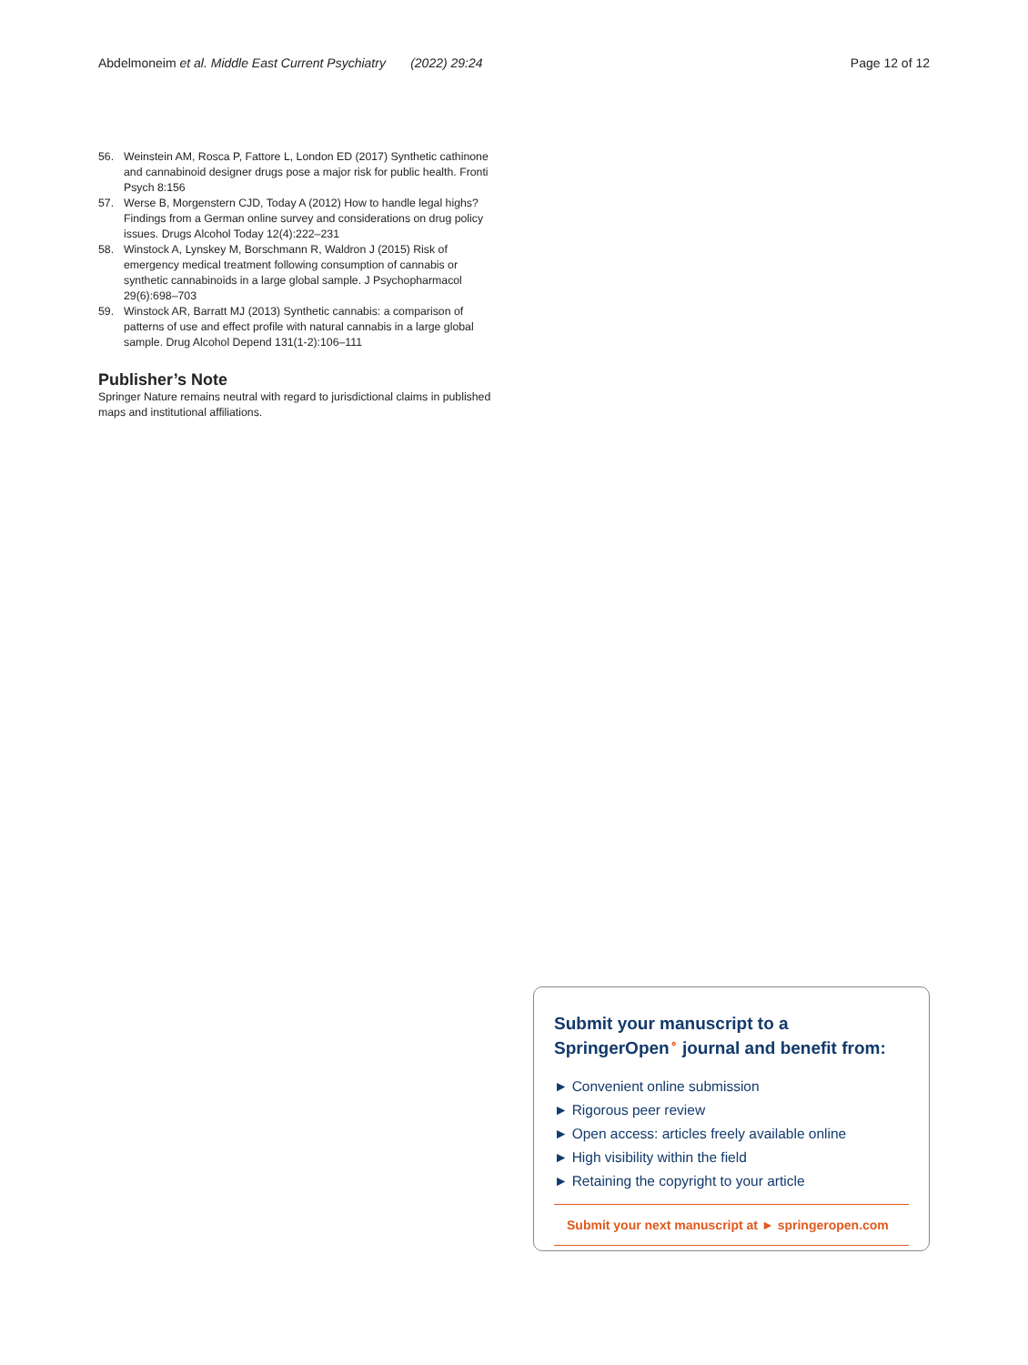Abdelmoneim et al. Middle East Current Psychiatry (2022) 29:24 Page 12 of 12
56. Weinstein AM, Rosca P, Fattore L, London ED (2017) Synthetic cathinone and cannabinoid designer drugs pose a major risk for public health. Fronti Psych 8:156
57. Werse B, Morgenstern CJD, Today A (2012) How to handle legal highs? Findings from a German online survey and considerations on drug policy issues. Drugs Alcohol Today 12(4):222–231
58. Winstock A, Lynskey M, Borschmann R, Waldron J (2015) Risk of emergency medical treatment following consumption of cannabis or synthetic cannabinoids in a large global sample. J Psychopharmacol 29(6):698–703
59. Winstock AR, Barratt MJ (2013) Synthetic cannabis: a comparison of patterns of use and effect profile with natural cannabis in a large global sample. Drug Alcohol Depend 131(1-2):106–111
Publisher’s Note
Springer Nature remains neutral with regard to jurisdictional claims in published maps and institutional affiliations.
Submit your manuscript to a SpringerOpen<sup>⚬</sup> journal and benefit from:
► Convenient online submission
► Rigorous peer review
► Open access: articles freely available online
► High visibility within the field
► Retaining the copyright to your article
Submit your next manuscript at ► springeropen.com